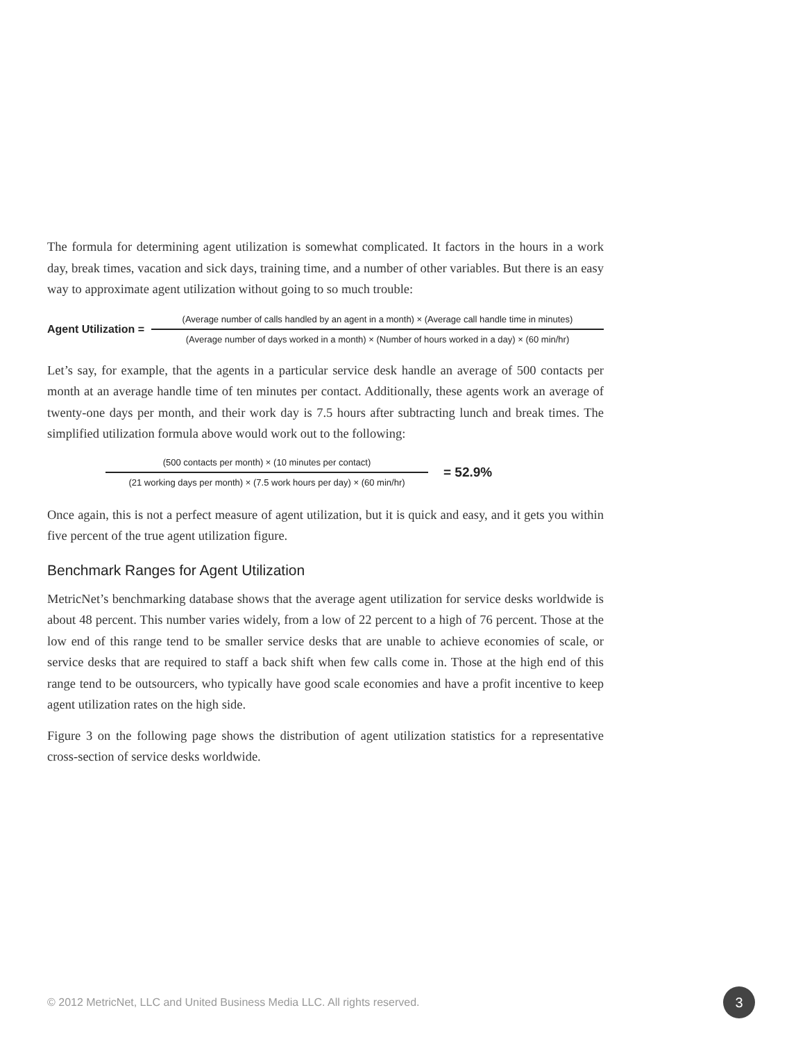The formula for determining agent utilization is somewhat complicated. It factors in the hours in a work day, break times, vacation and sick days, training time, and a number of other variables. But there is an easy way to approximate agent utilization without going to so much trouble:
Agent Utilization =
(Average number of calls handled by an agent in a month) × (Average call handle time in minutes)
(Average number of days worked in a month) × (Number of hours worked in a day) × (60 min/hr)
Let’s say, for example, that the agents in a particular service desk handle an average of 500 contacts per month at an average handle time of ten minutes per contact. Additionally, these agents work an average of twenty-one days per month, and their work day is 7.5 hours after subtracting lunch and break times. The simplified utilization formula above would work out to the following:
(500 contacts per month) × (10 minutes per contact)
(21 working days per month) × (7.5 work hours per day) × (60 min/hr)
= 52.9%
Once again, this is not a perfect measure of agent utilization, but it is quick and easy, and it gets you within five percent of the true agent utilization figure.
Benchmark Ranges for Agent Utilization
MetricNet’s benchmarking database shows that the average agent utilization for service desks worldwide is about 48 percent. This number varies widely, from a low of 22 percent to a high of 76 percent. Those at the low end of this range tend to be smaller service desks that are unable to achieve economies of scale, or service desks that are required to staff a back shift when few calls come in. Those at the high end of this range tend to be outsourcers, who typically have good scale economies and have a profit incentive to keep agent utilization rates on the high side.
Figure 3 on the following page shows the distribution of agent utilization statistics for a representative cross-section of service desks worldwide.
© 2012 MetricNet, LLC and United Business Media LLC. All rights reserved. 3